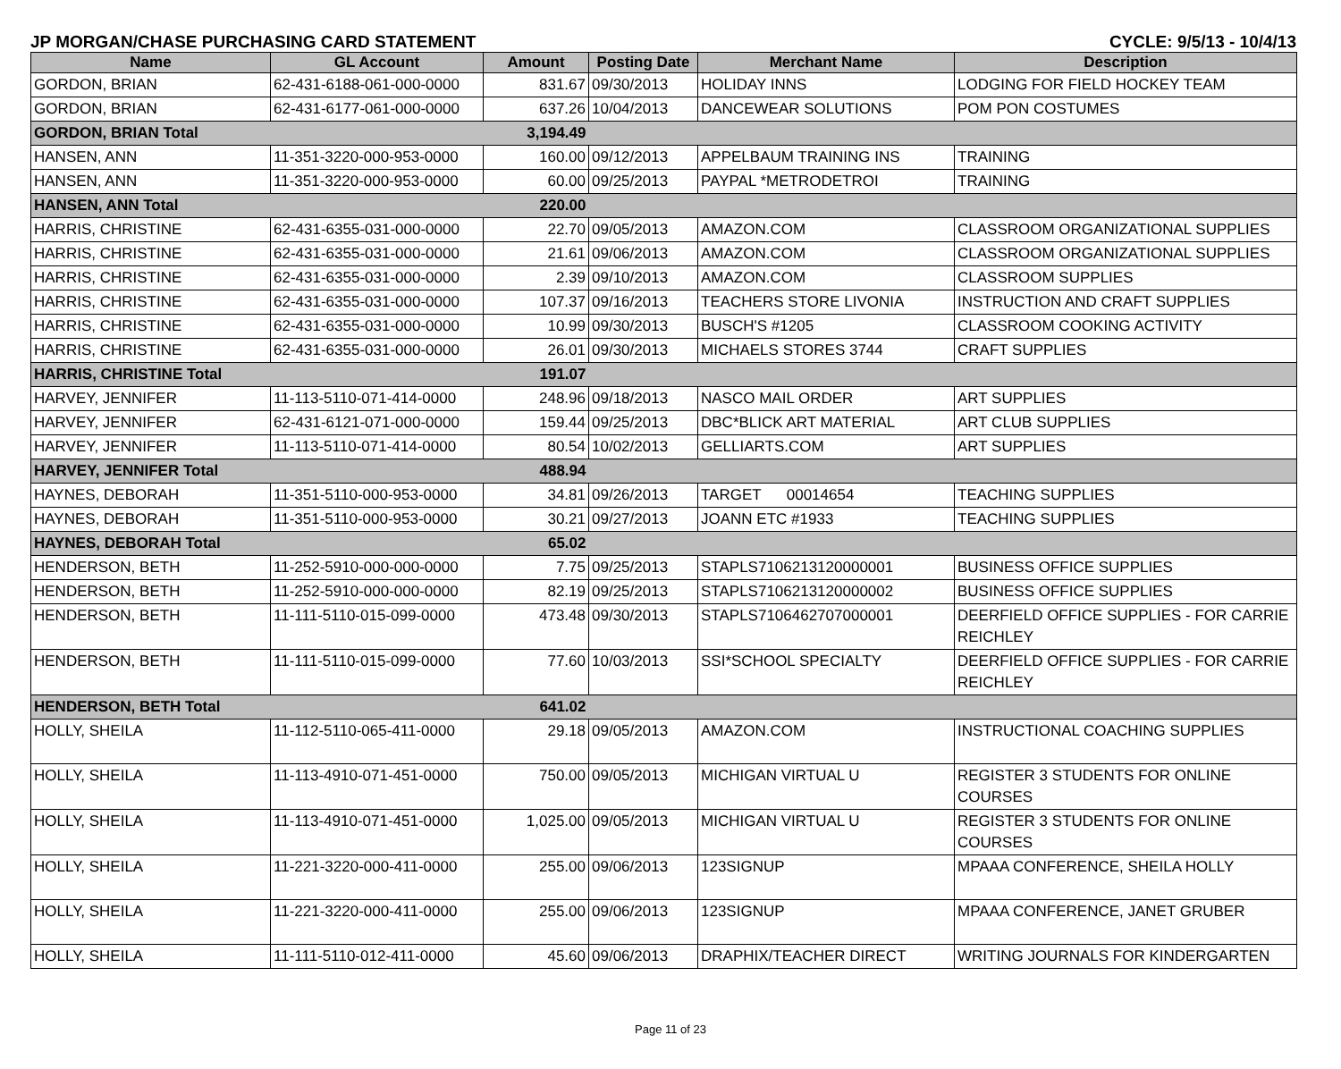JP MORGAN/CHASE PURCHASING CARD STATEMENT CYCLE: 9/5/13 - 10/4/13
| Name | GL Account | Amount | Posting Date | Merchant Name | Description |
| --- | --- | --- | --- | --- | --- |
| GORDON, BRIAN | 62-431-6188-061-000-0000 | 831.67 | 09/30/2013 | HOLIDAY INNS | LODGING FOR FIELD HOCKEY TEAM |
| GORDON, BRIAN | 62-431-6177-061-000-0000 | 637.26 | 10/04/2013 | DANCEWEAR SOLUTIONS | POM PON COSTUMES |
| GORDON, BRIAN Total | | 3,194.49 | | | |
| HANSEN, ANN | 11-351-3220-000-953-0000 | 160.00 | 09/12/2013 | APPELBAUM TRAINING INS | TRAINING |
| HANSEN, ANN | 11-351-3220-000-953-0000 | 60.00 | 09/25/2013 | PAYPAL *METRODETROI | TRAINING |
| HANSEN, ANN Total | | 220.00 | | | |
| HARRIS, CHRISTINE | 62-431-6355-031-000-0000 | 22.70 | 09/05/2013 | AMAZON.COM | CLASSROOM ORGANIZATIONAL SUPPLIES |
| HARRIS, CHRISTINE | 62-431-6355-031-000-0000 | 21.61 | 09/06/2013 | AMAZON.COM | CLASSROOM ORGANIZATIONAL SUPPLIES |
| HARRIS, CHRISTINE | 62-431-6355-031-000-0000 | 2.39 | 09/10/2013 | AMAZON.COM | CLASSROOM SUPPLIES |
| HARRIS, CHRISTINE | 62-431-6355-031-000-0000 | 107.37 | 09/16/2013 | TEACHERS STORE LIVONIA | INSTRUCTION AND CRAFT SUPPLIES |
| HARRIS, CHRISTINE | 62-431-6355-031-000-0000 | 10.99 | 09/30/2013 | BUSCH'S #1205 | CLASSROOM COOKING ACTIVITY |
| HARRIS, CHRISTINE | 62-431-6355-031-000-0000 | 26.01 | 09/30/2013 | MICHAELS STORES 3744 | CRAFT SUPPLIES |
| HARRIS, CHRISTINE Total | | 191.07 | | | |
| HARVEY, JENNIFER | 11-113-5110-071-414-0000 | 248.96 | 09/18/2013 | NASCO MAIL ORDER | ART SUPPLIES |
| HARVEY, JENNIFER | 62-431-6121-071-000-0000 | 159.44 | 09/25/2013 | DBC*BLICK ART MATERIAL | ART CLUB SUPPLIES |
| HARVEY, JENNIFER | 11-113-5110-071-414-0000 | 80.54 | 10/02/2013 | GELLIARTS.COM | ART SUPPLIES |
| HARVEY, JENNIFER Total | | 488.94 | | | |
| HAYNES, DEBORAH | 11-351-5110-000-953-0000 | 34.81 | 09/26/2013 | TARGET 00014654 | TEACHING SUPPLIES |
| HAYNES, DEBORAH | 11-351-5110-000-953-0000 | 30.21 | 09/27/2013 | JOANN ETC #1933 | TEACHING SUPPLIES |
| HAYNES, DEBORAH Total | | 65.02 | | | |
| HENDERSON, BETH | 11-252-5910-000-000-0000 | 7.75 | 09/25/2013 | STAPLS7106213120000001 | BUSINESS OFFICE SUPPLIES |
| HENDERSON, BETH | 11-252-5910-000-000-0000 | 82.19 | 09/25/2013 | STAPLS7106213120000002 | BUSINESS OFFICE SUPPLIES |
| HENDERSON, BETH | 11-111-5110-015-099-0000 | 473.48 | 09/30/2013 | STAPLS7106462707000001 | DEERFIELD OFFICE SUPPLIES - FOR CARRIE REICHLEY |
| HENDERSON, BETH | 11-111-5110-015-099-0000 | 77.60 | 10/03/2013 | SSI*SCHOOL SPECIALTY | DEERFIELD OFFICE SUPPLIES - FOR CARRIE REICHLEY |
| HENDERSON, BETH Total | | 641.02 | | | |
| HOLLY, SHEILA | 11-112-5110-065-411-0000 | 29.18 | 09/05/2013 | AMAZON.COM | INSTRUCTIONAL COACHING SUPPLIES |
| HOLLY, SHEILA | 11-113-4910-071-451-0000 | 750.00 | 09/05/2013 | MICHIGAN VIRTUAL U | REGISTER 3 STUDENTS FOR ONLINE COURSES |
| HOLLY, SHEILA | 11-113-4910-071-451-0000 | 1,025.00 | 09/05/2013 | MICHIGAN VIRTUAL U | REGISTER 3 STUDENTS FOR ONLINE COURSES |
| HOLLY, SHEILA | 11-221-3220-000-411-0000 | 255.00 | 09/06/2013 | 123SIGNUP | MPAAA CONFERENCE, SHEILA HOLLY |
| HOLLY, SHEILA | 11-221-3220-000-411-0000 | 255.00 | 09/06/2013 | 123SIGNUP | MPAAA CONFERENCE, JANET GRUBER |
| HOLLY, SHEILA | 11-111-5110-012-411-0000 | 45.60 | 09/06/2013 | DRAPHIX/TEACHER DIRECT | WRITING JOURNALS FOR KINDERGARTEN |
Page 11 of 23